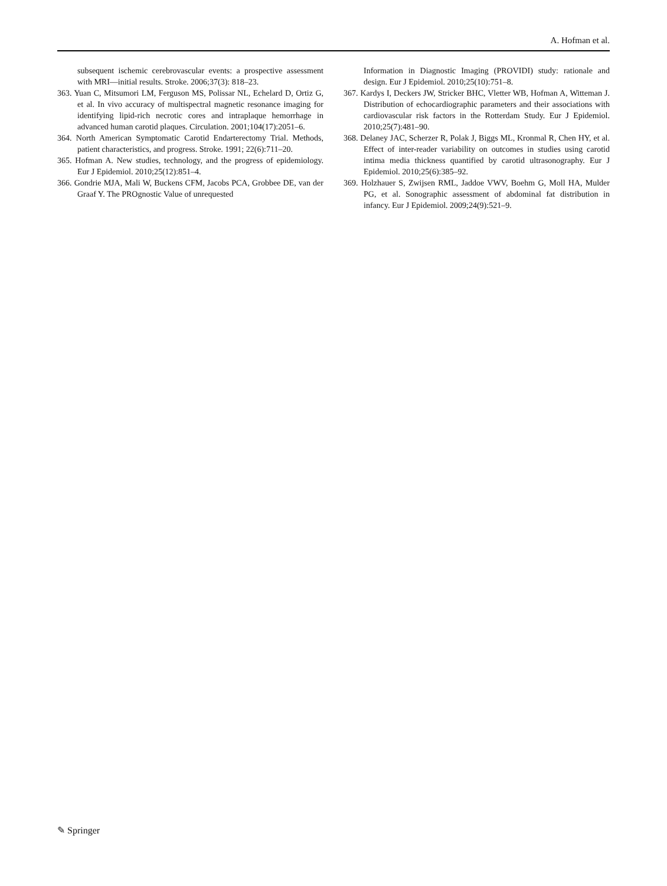A. Hofman et al.
subsequent ischemic cerebrovascular events: a prospective assessment with MRI—initial results. Stroke. 2006;37(3): 818–23.
363. Yuan C, Mitsumori LM, Ferguson MS, Polissar NL, Echelard D, Ortiz G, et al. In vivo accuracy of multispectral magnetic resonance imaging for identifying lipid-rich necrotic cores and intraplaque hemorrhage in advanced human carotid plaques. Circulation. 2001;104(17):2051–6.
364. North American Symptomatic Carotid Endarterectomy Trial. Methods, patient characteristics, and progress. Stroke. 1991; 22(6):711–20.
365. Hofman A. New studies, technology, and the progress of epidemiology. Eur J Epidemiol. 2010;25(12):851–4.
366. Gondrie MJA, Mali W, Buckens CFM, Jacobs PCA, Grobbee DE, van der Graaf Y. The PROgnostic Value of unrequested
Information in Diagnostic Imaging (PROVIDI) study: rationale and design. Eur J Epidemiol. 2010;25(10):751–8.
367. Kardys I, Deckers JW, Stricker BHC, Vletter WB, Hofman A, Witteman J. Distribution of echocardiographic parameters and their associations with cardiovascular risk factors in the Rotterdam Study. Eur J Epidemiol. 2010;25(7):481–90.
368. Delaney JAC, Scherzer R, Polak J, Biggs ML, Kronmal R, Chen HY, et al. Effect of inter-reader variability on outcomes in studies using carotid intima media thickness quantified by carotid ultrasonography. Eur J Epidemiol. 2010;25(6):385–92.
369. Holzhauer S, Zwijsen RML, Jaddoe VWV, Boehm G, Moll HA, Mulder PG, et al. Sonographic assessment of abdominal fat distribution in infancy. Eur J Epidemiol. 2009;24(9):521–9.
✎ Springer